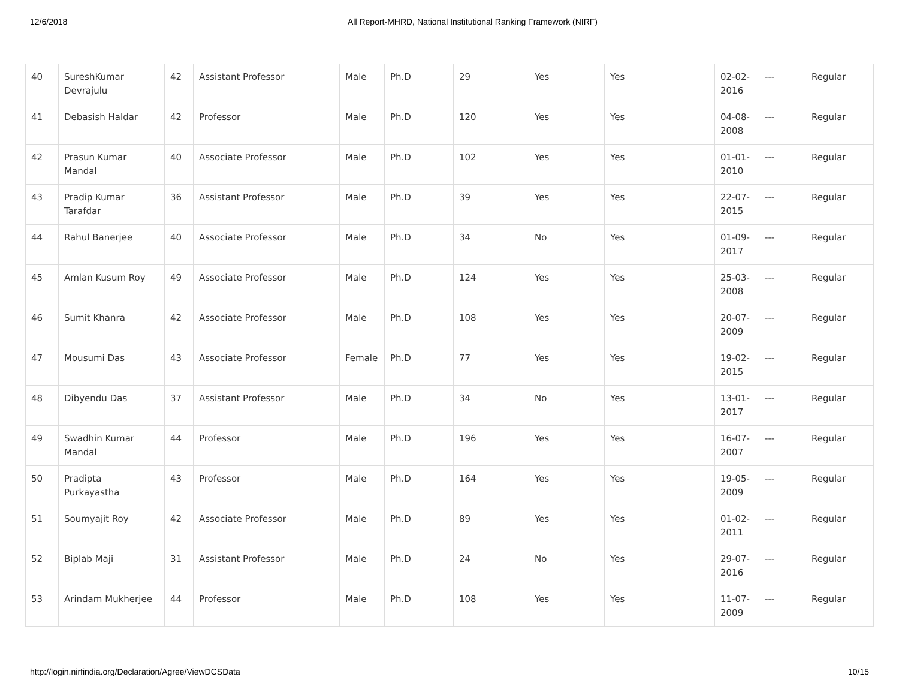12/6/2018 All Report-MHRD, National Institutional Ranking Framework (NIRF)
| 40 | SureshKumar Devrajulu | 42 | Assistant Professor | Male | Ph.D | 29 | Yes | Yes | 02-02-2016 | --- | Regular |
| 41 | Debasish Haldar | 42 | Professor | Male | Ph.D | 120 | Yes | Yes | 04-08-2008 | --- | Regular |
| 42 | Prasun Kumar Mandal | 40 | Associate Professor | Male | Ph.D | 102 | Yes | Yes | 01-01-2010 | --- | Regular |
| 43 | Pradip Kumar Tarafdar | 36 | Assistant Professor | Male | Ph.D | 39 | Yes | Yes | 22-07-2015 | --- | Regular |
| 44 | Rahul Banerjee | 40 | Associate Professor | Male | Ph.D | 34 | No | Yes | 01-09-2017 | --- | Regular |
| 45 | Amlan Kusum Roy | 49 | Associate Professor | Male | Ph.D | 124 | Yes | Yes | 25-03-2008 | --- | Regular |
| 46 | Sumit Khanra | 42 | Associate Professor | Male | Ph.D | 108 | Yes | Yes | 20-07-2009 | --- | Regular |
| 47 | Mousumi Das | 43 | Associate Professor | Female | Ph.D | 77 | Yes | Yes | 19-02-2015 | --- | Regular |
| 48 | Dibyendu Das | 37 | Assistant Professor | Male | Ph.D | 34 | No | Yes | 13-01-2017 | --- | Regular |
| 49 | Swadhin Kumar Mandal | 44 | Professor | Male | Ph.D | 196 | Yes | Yes | 16-07-2007 | --- | Regular |
| 50 | Pradipta Purkayastha | 43 | Professor | Male | Ph.D | 164 | Yes | Yes | 19-05-2009 | --- | Regular |
| 51 | Soumyajit Roy | 42 | Associate Professor | Male | Ph.D | 89 | Yes | Yes | 01-02-2011 | --- | Regular |
| 52 | Biplab Maji | 31 | Assistant Professor | Male | Ph.D | 24 | No | Yes | 29-07-2016 | --- | Regular |
| 53 | Arindam Mukherjee | 44 | Professor | Male | Ph.D | 108 | Yes | Yes | 11-07-2009 | --- | Regular |
http://login.nirfindia.org/Declaration/Agree/ViewDCSData 10/15